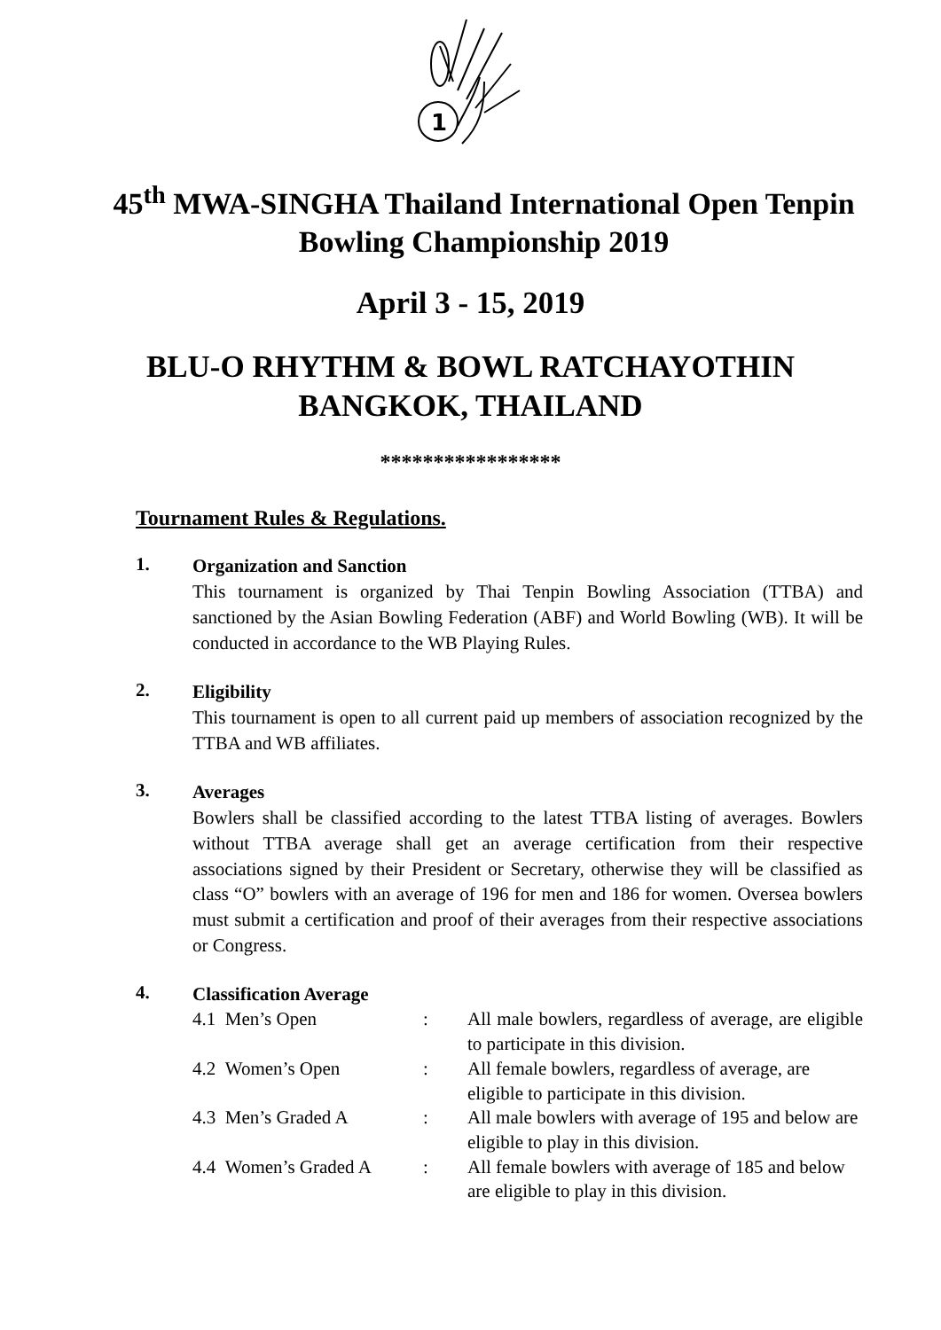1
45<sup>th</sup> MWA-SINGHA Thailand International Open Tenpin Bowling Championship 2019
April 3 - 15, 2019
BLU-O RHYTHM & BOWL RATCHAYOTHIN BANGKOK, THAILAND
*****************
Tournament Rules & Regulations.
1.
Organization and Sanction
This tournament is organized by Thai Tenpin Bowling Association (TTBA) and sanctioned by the Asian Bowling Federation (ABF) and World Bowling (WB). It will be conducted in accordance to the WB Playing Rules.
2.
Eligibility
This tournament is open to all current paid up members of association recognized by the TTBA and WB affiliates.
3.
Averages
Bowlers shall be classified according to the latest TTBA listing of averages. Bowlers without TTBA average shall get an average certification from their respective associations signed by their President or Secretary, otherwise they will be classified as class “O” bowlers with an average of 196 for men and 186 for women. Oversea bowlers must submit a certification and proof of their averages from their respective associations or Congress.
4.
Classification Average
| 4.1 Men’s Open | : | All male bowlers, regardless of average, are eligible to participate in this division. |
| 4.2 Women’s Open | : | All female bowlers, regardless of average, are eligible to participate in this division. |
| 4.3 Men’s Graded A | : | All male bowlers with average of 195 and below are eligible to play in this division. |
| 4.4 Women’s Graded A | : | All female bowlers with average of 185 and below are eligible to play in this division. |